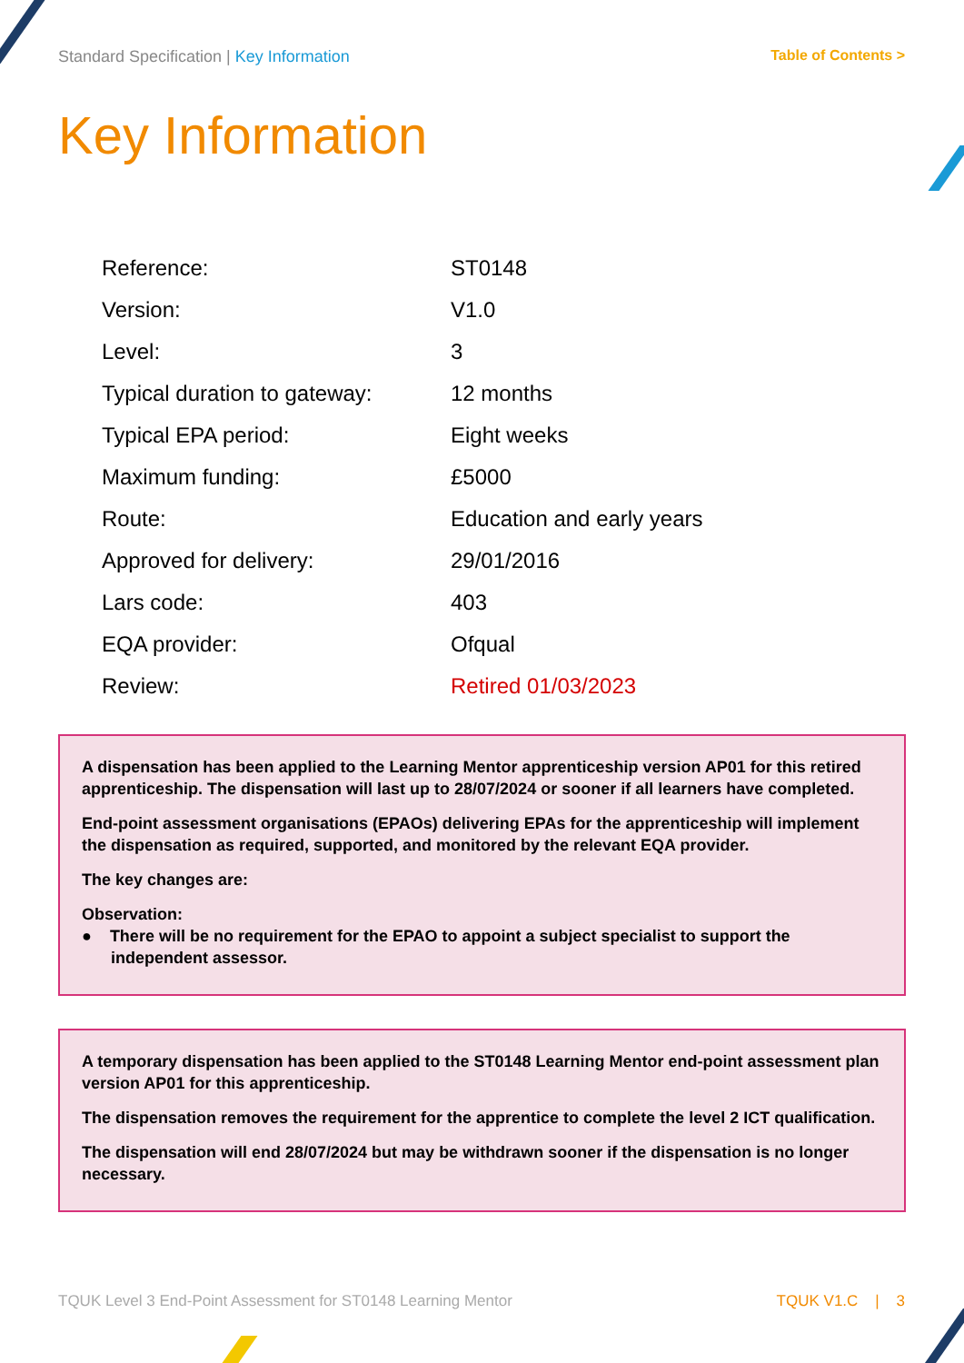Standard Specification | Key Information
Table of Contents >
Key Information
| Reference: | ST0148 |
| Version: | V1.0 |
| Level: | 3 |
| Typical duration to gateway: | 12 months |
| Typical EPA period: | Eight weeks |
| Maximum funding: | £5000 |
| Route: | Education and early years |
| Approved for delivery: | 29/01/2016 |
| Lars code: | 403 |
| EQA provider: | Ofqual |
| Review: | Retired 01/03/2023 |
A dispensation has been applied to the Learning Mentor apprenticeship version AP01 for this retired apprenticeship. The dispensation will last up to 28/07/2024 or sooner if all learners have completed.
End-point assessment organisations (EPAOs) delivering EPAs for the apprenticeship will implement the dispensation as required, supported, and monitored by the relevant EQA provider.
The key changes are:
Observation:
● There will be no requirement for the EPAO to appoint a subject specialist to support the independent assessor.
A temporary dispensation has been applied to the ST0148 Learning Mentor end-point assessment plan version AP01 for this apprenticeship.
The dispensation removes the requirement for the apprentice to complete the level 2 ICT qualification.
The dispensation will end 28/07/2024 but may be withdrawn sooner if the dispensation is no longer necessary.
TQUK Level 3 End-Point Assessment for ST0148 Learning Mentor TQUK V1.C | 3